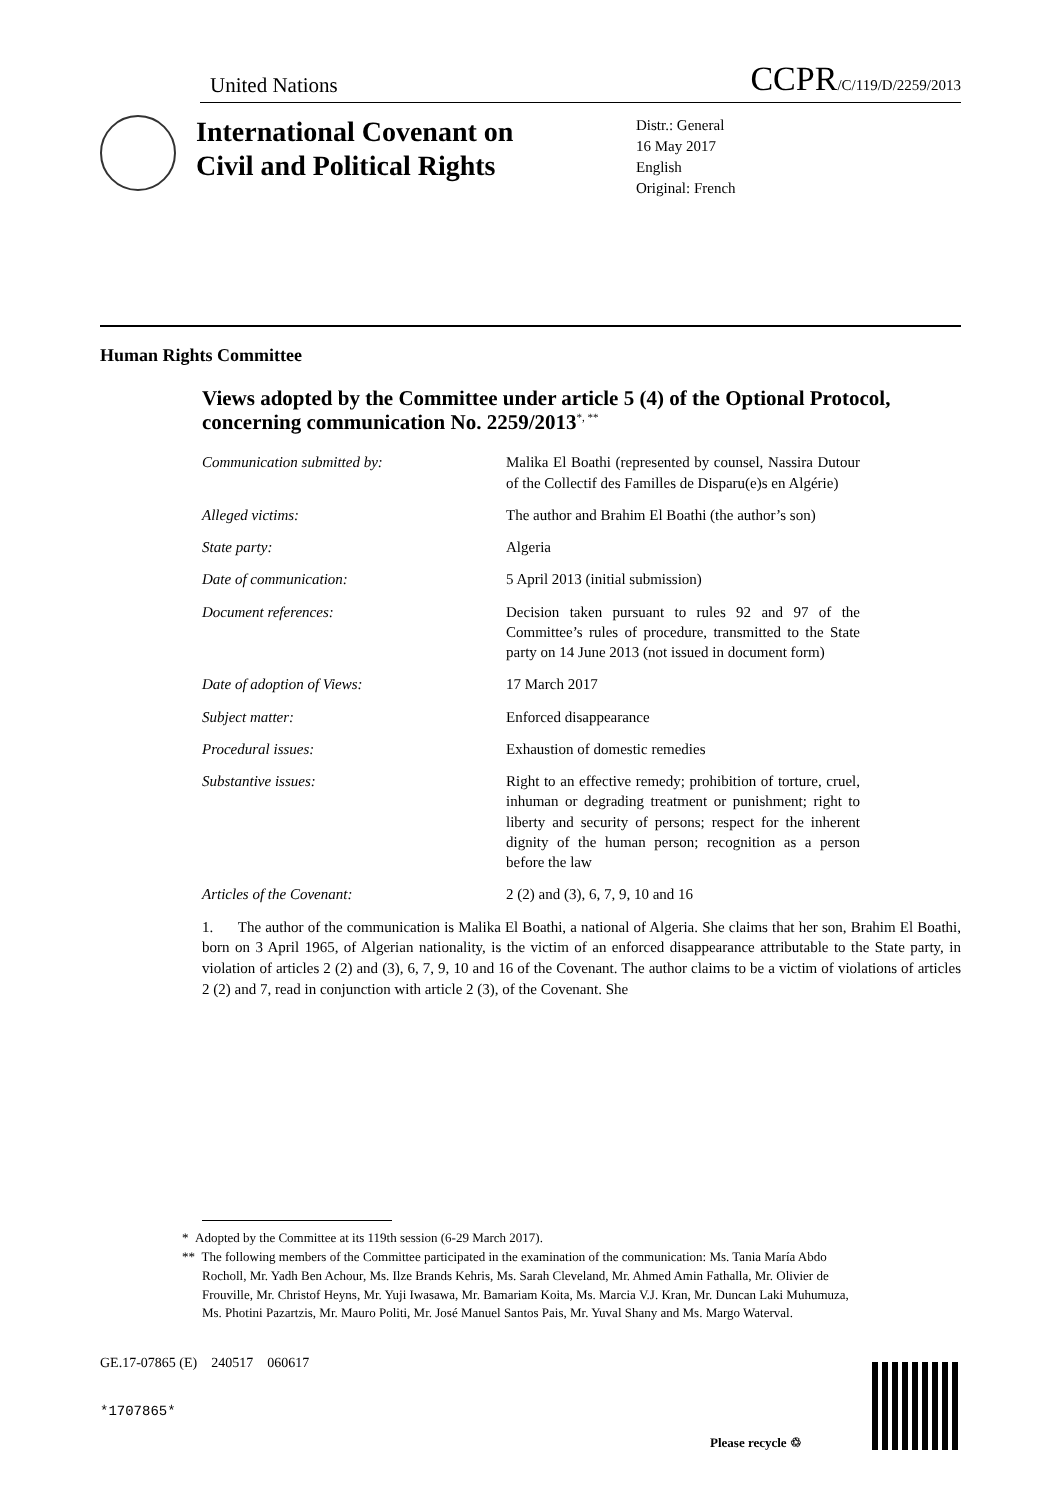United Nations CCPR/C/119/D/2259/2013
International Covenant on Civil and Political Rights
Distr.: General
16 May 2017
English
Original: French
Human Rights Committee
Views adopted by the Committee under article 5 (4) of the Optional Protocol, concerning communication No. 2259/2013<sup>*, **</sup>
Communication submitted by: Malika El Boathi (represented by counsel, Nassira Dutour of the Collectif des Familles de Disparu(e)s en Algérie)
Alleged victims: The author and Brahim El Boathi (the author’s son)
State party: Algeria
Date of communication: 5 April 2013 (initial submission)
Document references: Decision taken pursuant to rules 92 and 97 of the Committee’s rules of procedure, transmitted to the State party on 14 June 2013 (not issued in document form)
Date of adoption of Views: 17 March 2017
Subject matter: Enforced disappearance
Procedural issues: Exhaustion of domestic remedies
Substantive issues: Right to an effective remedy; prohibition of torture, cruel, inhuman or degrading treatment or punishment; right to liberty and security of persons; respect for the inherent dignity of the human person; recognition as a person before the law
Articles of the Covenant: 2 (2) and (3), 6, 7, 9, 10 and 16
1. The author of the communication is Malika El Boathi, a national of Algeria. She claims that her son, Brahim El Boathi, born on 3 April 1965, of Algerian nationality, is the victim of an enforced disappearance attributable to the State party, in violation of articles 2 (2) and (3), 6, 7, 9, 10 and 16 of the Covenant. The author claims to be a victim of violations of articles 2 (2) and 7, read in conjunction with article 2 (3), of the Covenant. She
* Adopted by the Committee at its 119th session (6-29 March 2017).
** The following members of the Committee participated in the examination of the communication: Ms. Tania María Abdo Rocholl, Mr. Yadh Ben Achour, Ms. Ilze Brands Kehris, Ms. Sarah Cleveland, Mr. Ahmed Amin Fathalla, Mr. Olivier de Frouville, Mr. Christof Heyns, Mr. Yuji Iwasawa, Mr. Bamariam Koita, Ms. Marcia V.J. Kran, Mr. Duncan Laki Muhumuza, Ms. Photini Pazartzis, Mr. Mauro Politi, Mr. José Manuel Santos Pais, Mr. Yuval Shany and Ms. Margo Waterval.
GE.17-07865 (E) 240517 060617
*1707865*
Please recycle ♲